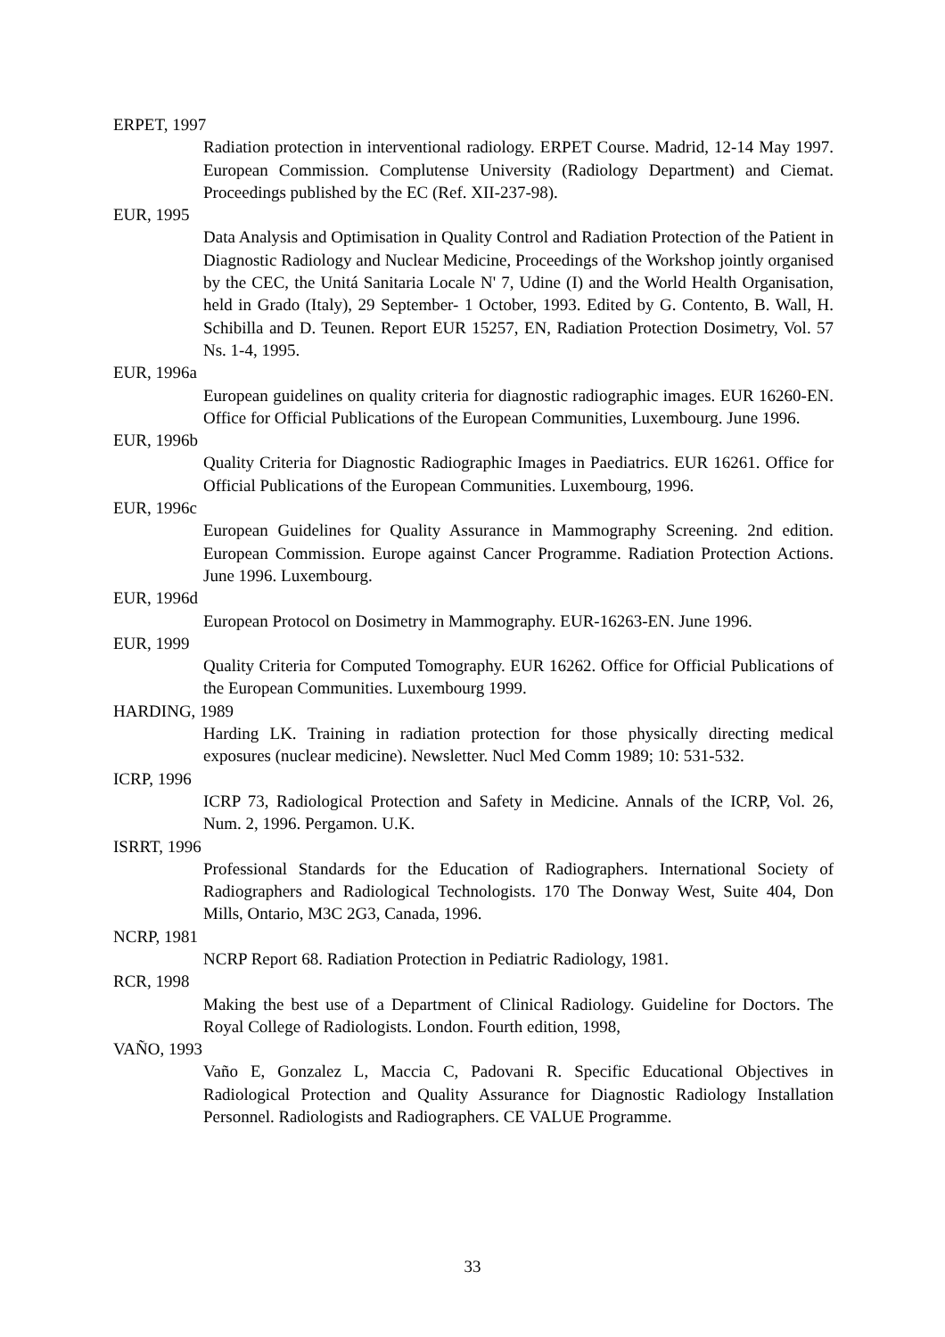ERPET, 1997
Radiation protection in interventional radiology. ERPET Course. Madrid, 12-14 May 1997. European Commission. Complutense University (Radiology Department) and Ciemat. Proceedings published by the EC (Ref. XII-237-98).
EUR, 1995
Data Analysis and Optimisation in Quality Control and Radiation Protection of the Patient in Diagnostic Radiology and Nuclear Medicine, Proceedings of the Workshop jointly organised by the CEC, the Unitá Sanitaria Locale N' 7, Udine (I) and the World Health Organisation, held in Grado (Italy), 29 September- 1 October, 1993. Edited by G. Contento, B. Wall, H. Schibilla and D. Teunen. Report EUR 15257, EN, Radiation Protection Dosimetry, Vol. 57 Ns. 1-4, 1995.
EUR, 1996a
European guidelines on quality criteria for diagnostic radiographic images. EUR 16260-EN. Office for Official Publications of the European Communities, Luxembourg. June 1996.
EUR, 1996b
Quality Criteria for Diagnostic Radiographic Images in Paediatrics. EUR 16261. Office for Official Publications of the European Communities. Luxembourg, 1996.
EUR, 1996c
European Guidelines for Quality Assurance in Mammography Screening. 2nd edition. European Commission. Europe against Cancer Programme. Radiation Protection Actions. June 1996. Luxembourg.
EUR, 1996d
European Protocol on Dosimetry in Mammography. EUR-16263-EN. June 1996.
EUR, 1999
Quality Criteria for Computed Tomography. EUR 16262. Office for Official Publications of the European Communities. Luxembourg 1999.
HARDING, 1989
Harding LK. Training in radiation protection for those physically directing medical exposures (nuclear medicine). Newsletter. Nucl Med Comm 1989; 10: 531-532.
ICRP, 1996
ICRP 73, Radiological Protection and Safety in Medicine. Annals of the ICRP, Vol. 26, Num. 2, 1996. Pergamon. U.K.
ISRRT, 1996
Professional Standards for the Education of Radiographers. International Society of Radiographers and Radiological Technologists. 170 The Donway West, Suite 404, Don Mills, Ontario, M3C 2G3, Canada, 1996.
NCRP, 1981
NCRP Report 68. Radiation Protection in Pediatric Radiology, 1981.
RCR, 1998
Making the best use of a Department of Clinical Radiology. Guideline for Doctors. The Royal College of Radiologists. London. Fourth edition, 1998,
VAÑO, 1993
Vaño E, Gonzalez L, Maccia C, Padovani R. Specific Educational Objectives in Radiological Protection and Quality Assurance for Diagnostic Radiology Installation Personnel. Radiologists and Radiographers. CE VALUE Programme.
33